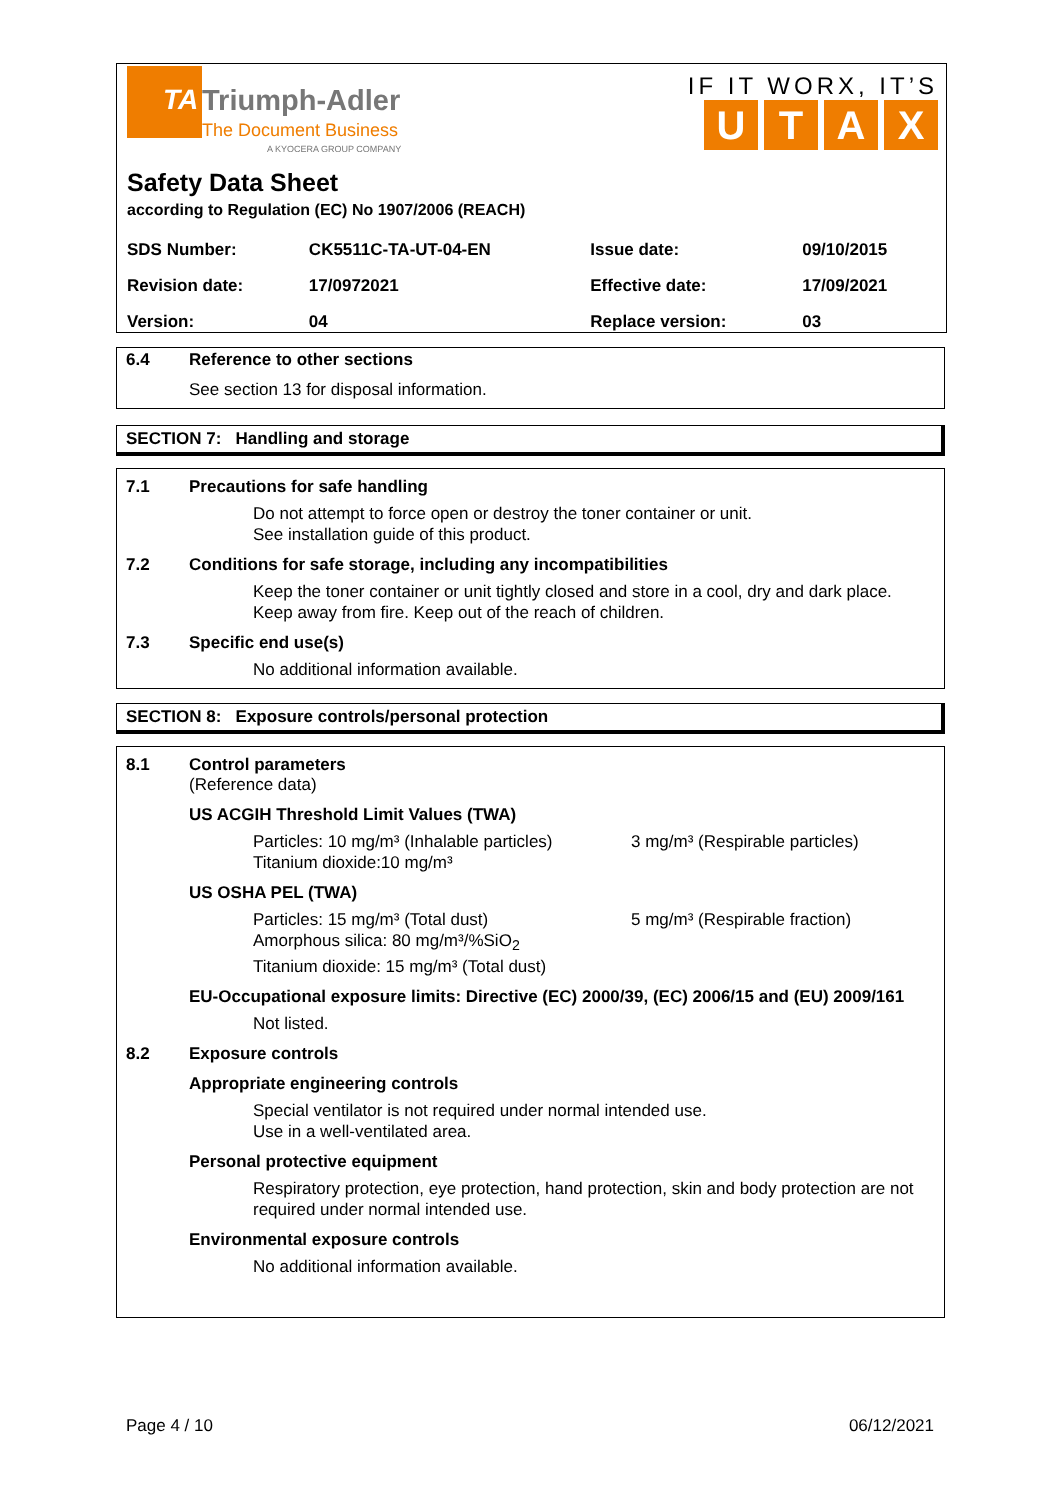TA
Triumph-Adler
The Document Business
A KYOCERA GROUP COMPANY
IF IT WORX, IT’S
UTAX
Safety Data Sheet
according to Regulation (EC) No 1907/2006 (REACH)
| SDS Number: | CK5511C-TA-UT-04-EN | Issue date: | 09/10/2015 |
| Revision date: | 17/0972021 | Effective date: | 17/09/2021 |
| Version: | 04 | Replace version: | 03 |
6.4 Reference to other sections
See section 13 for disposal information.
SECTION 7: Handling and storage
7.1 Precautions for safe handling
Do not attempt to force open or destroy the toner container or unit.
See installation guide of this product.
7.2 Conditions for safe storage, including any incompatibilities
Keep the toner container or unit tightly closed and store in a cool, dry and dark place.
Keep away from fire. Keep out of the reach of children.
7.3 Specific end use(s)
No additional information available.
SECTION 8: Exposure controls/personal protection
8.1 Control parameters
(Reference data)
US ACGIH Threshold Limit Values (TWA)
Particles: 10 mg/m³ (Inhalable particles)
Titanium dioxide:10 mg/m³
3 mg/m³ (Respirable particles)
US OSHA PEL (TWA)
Particles: 15 mg/m³ (Total dust)
Amorphous silica: 80 mg/m³/%SiO<sub>2</sub>
Titanium dioxide: 15 mg/m³ (Total dust)
5 mg/m³ (Respirable fraction)
EU-Occupational exposure limits: Directive (EC) 2000/39, (EC) 2006/15 and (EU) 2009/161
Not listed.
8.2 Exposure controls
Appropriate engineering controls
Special ventilator is not required under normal intended use.
Use in a well-ventilated area.
Personal protective equipment
Respiratory protection, eye protection, hand protection, skin and body protection are not required under normal intended use.
Environmental exposure controls
No additional information available.
Page 4 / 10 06/12/2021